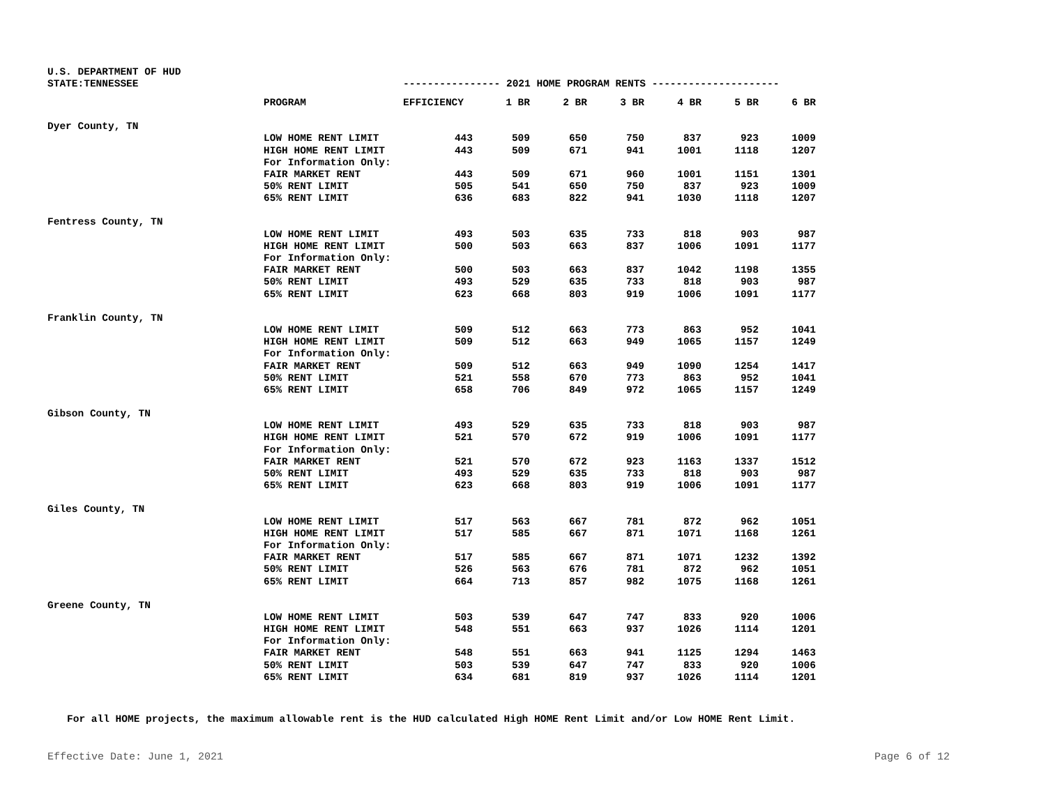| U.S. DEPARTMENT OF HUD | | | | | | | | |
| STATE:TENNESSEE | | ---------------- 2021 HOME PROGRAM RENTS --------------------- | | | | | | |
| | PROGRAM | EFFICIENCY | 1 BR | 2 BR | 3 BR | 4 BR | 5 BR | 6 BR |
| Dyer County, TN | | | | | | | | |
| | LOW HOME RENT LIMIT | 443 | 509 | 650 | 750 | 837 | 923 | 1009 |
| | HIGH HOME RENT LIMIT | 443 | 509 | 671 | 941 | 1001 | 1118 | 1207 |
| | For Information Only: | | | | | | | |
| | FAIR MARKET RENT | 443 | 509 | 671 | 960 | 1001 | 1151 | 1301 |
| | 50% RENT LIMIT | 505 | 541 | 650 | 750 | 837 | 923 | 1009 |
| | 65% RENT LIMIT | 636 | 683 | 822 | 941 | 1030 | 1118 | 1207 |
| Fentress County, TN | | | | | | | | |
| | LOW HOME RENT LIMIT | 493 | 503 | 635 | 733 | 818 | 903 | 987 |
| | HIGH HOME RENT LIMIT | 500 | 503 | 663 | 837 | 1006 | 1091 | 1177 |
| | For Information Only: | | | | | | | |
| | FAIR MARKET RENT | 500 | 503 | 663 | 837 | 1042 | 1198 | 1355 |
| | 50% RENT LIMIT | 493 | 529 | 635 | 733 | 818 | 903 | 987 |
| | 65% RENT LIMIT | 623 | 668 | 803 | 919 | 1006 | 1091 | 1177 |
| Franklin County, TN | | | | | | | | |
| | LOW HOME RENT LIMIT | 509 | 512 | 663 | 773 | 863 | 952 | 1041 |
| | HIGH HOME RENT LIMIT | 509 | 512 | 663 | 949 | 1065 | 1157 | 1249 |
| | For Information Only: | | | | | | | |
| | FAIR MARKET RENT | 509 | 512 | 663 | 949 | 1090 | 1254 | 1417 |
| | 50% RENT LIMIT | 521 | 558 | 670 | 773 | 863 | 952 | 1041 |
| | 65% RENT LIMIT | 658 | 706 | 849 | 972 | 1065 | 1157 | 1249 |
| Gibson County, TN | | | | | | | | |
| | LOW HOME RENT LIMIT | 493 | 529 | 635 | 733 | 818 | 903 | 987 |
| | HIGH HOME RENT LIMIT | 521 | 570 | 672 | 919 | 1006 | 1091 | 1177 |
| | For Information Only: | | | | | | | |
| | FAIR MARKET RENT | 521 | 570 | 672 | 923 | 1163 | 1337 | 1512 |
| | 50% RENT LIMIT | 493 | 529 | 635 | 733 | 818 | 903 | 987 |
| | 65% RENT LIMIT | 623 | 668 | 803 | 919 | 1006 | 1091 | 1177 |
| Giles County, TN | | | | | | | | |
| | LOW HOME RENT LIMIT | 517 | 563 | 667 | 781 | 872 | 962 | 1051 |
| | HIGH HOME RENT LIMIT | 517 | 585 | 667 | 871 | 1071 | 1168 | 1261 |
| | For Information Only: | | | | | | | |
| | FAIR MARKET RENT | 517 | 585 | 667 | 871 | 1071 | 1232 | 1392 |
| | 50% RENT LIMIT | 526 | 563 | 676 | 781 | 872 | 962 | 1051 |
| | 65% RENT LIMIT | 664 | 713 | 857 | 982 | 1075 | 1168 | 1261 |
| Greene County, TN | | | | | | | | |
| | LOW HOME RENT LIMIT | 503 | 539 | 647 | 747 | 833 | 920 | 1006 |
| | HIGH HOME RENT LIMIT | 548 | 551 | 663 | 937 | 1026 | 1114 | 1201 |
| | For Information Only: | | | | | | | |
| | FAIR MARKET RENT | 548 | 551 | 663 | 941 | 1125 | 1294 | 1463 |
| | 50% RENT LIMIT | 503 | 539 | 647 | 747 | 833 | 920 | 1006 |
| | 65% RENT LIMIT | 634 | 681 | 819 | 937 | 1026 | 1114 | 1201 |
For all HOME projects, the maximum allowable rent is the HUD calculated High HOME Rent Limit and/or Low HOME Rent Limit.
Effective Date: June 1, 2021 Page 6 of 12